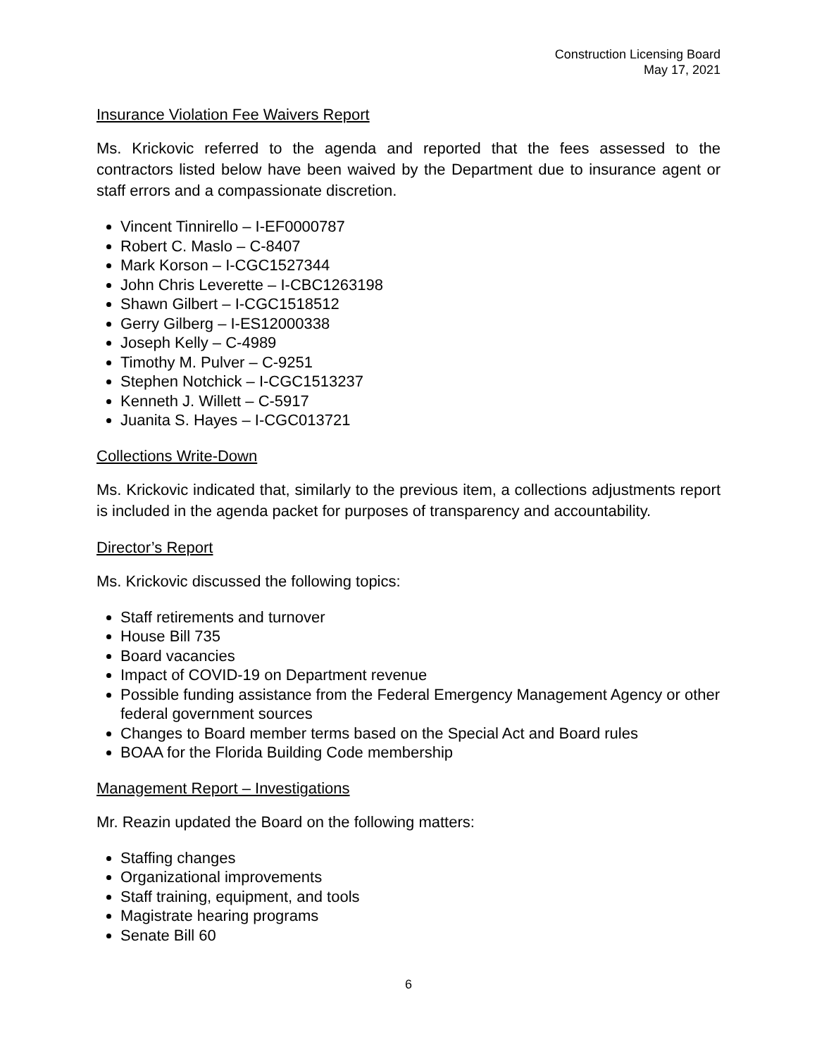Construction Licensing Board
May 17, 2021
Insurance Violation Fee Waivers Report
Ms. Krickovic referred to the agenda and reported that the fees assessed to the contractors listed below have been waived by the Department due to insurance agent or staff errors and a compassionate discretion.
Vincent Tinnirello – I-EF0000787
Robert C. Maslo – C-8407
Mark Korson – I-CGC1527344
John Chris Leverette – I-CBC1263198
Shawn Gilbert – I-CGC1518512
Gerry Gilberg – I-ES12000338
Joseph Kelly – C-4989
Timothy M. Pulver – C-9251
Stephen Notchick – I-CGC1513237
Kenneth J. Willett – C-5917
Juanita S. Hayes – I-CGC013721
Collections Write-Down
Ms. Krickovic indicated that, similarly to the previous item, a collections adjustments report is included in the agenda packet for purposes of transparency and accountability.
Director’s Report
Ms. Krickovic discussed the following topics:
Staff retirements and turnover
House Bill 735
Board vacancies
Impact of COVID-19 on Department revenue
Possible funding assistance from the Federal Emergency Management Agency or other federal government sources
Changes to Board member terms based on the Special Act and Board rules
BOAA for the Florida Building Code membership
Management Report – Investigations
Mr. Reazin updated the Board on the following matters:
Staffing changes
Organizational improvements
Staff training, equipment, and tools
Magistrate hearing programs
Senate Bill 60
6